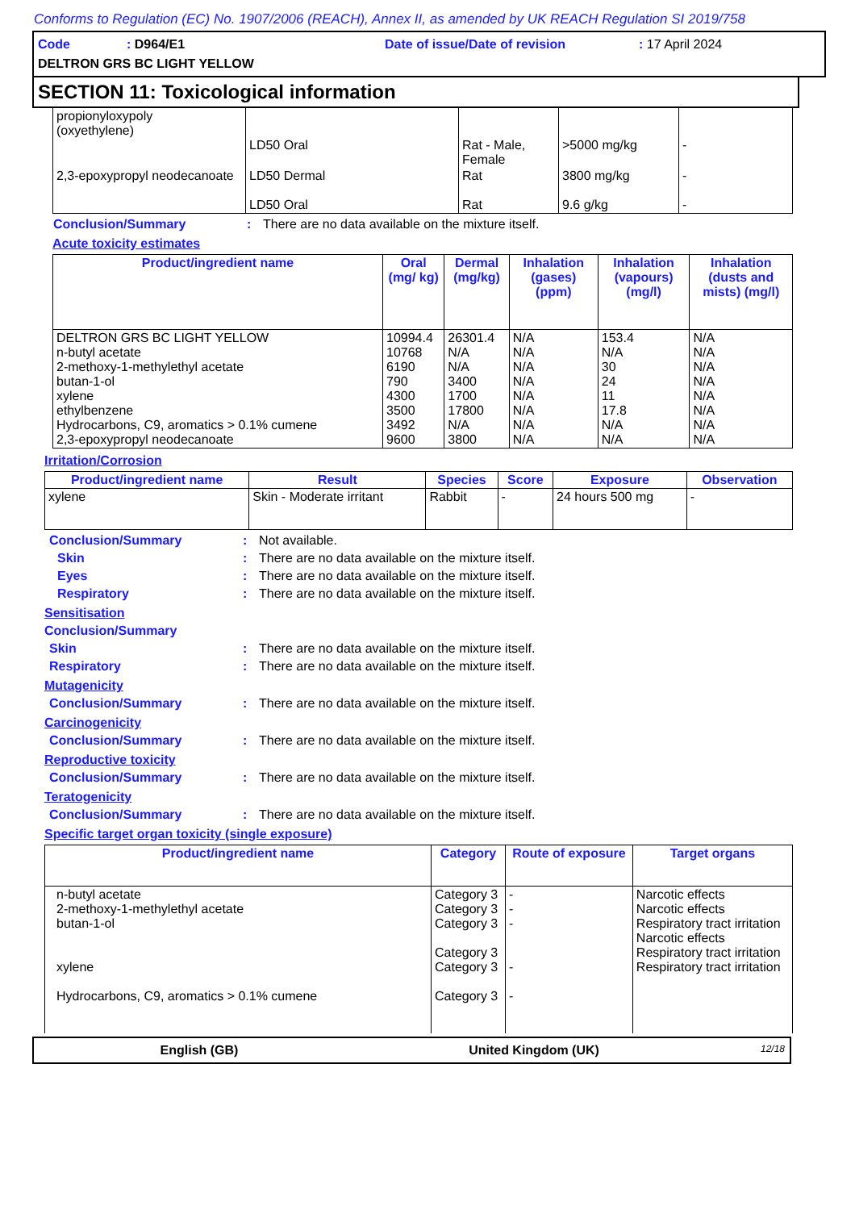Conforms to Regulation (EC) No. 1907/2006 (REACH), Annex II, as amended by UK REACH Regulation SI 2019/758
Code: D964/E1 Date of issue/Date of revision: 17 April 2024
DELTRON GRS BC LIGHT YELLOW
SECTION 11: Toxicological information
| propionyloxypoly (oxyethylene) | LD50 Oral | Rat - Male, Female | >5000 mg/kg | - |
| 2,3-epoxypropyl neodecanoate | LD50 Dermal LD50 Oral | Rat Rat | 3800 mg/kg 9.6 g/kg | - - |
Conclusion/Summary: There are no data available on the mixture itself.
Acute toxicity estimates
| Product/ingredient name | Oral (mg/ kg) | Dermal (mg/kg) | Inhalation (gases) (ppm) | Inhalation (vapours) (mg/l) | Inhalation (dusts and mists) (mg/l) |
| --- | --- | --- | --- | --- | --- |
| DELTRON GRS BC LIGHT YELLOW n-butyl acetate 2-methoxy-1-methylethyl acetate butan-1-ol xylene ethylbenzene Hydrocarbons, C9, aromatics > 0.1% cumene 2,3-epoxypropyl neodecanoate | 10994.4 10768 6190 790 4300 3500 3492 9600 | 26301.4 N/A N/A 3400 1700 17800 N/A 3800 | N/A N/A N/A N/A N/A N/A N/A N/A | 153.4 N/A 30 24 11 17.8 N/A N/A | N/A N/A N/A N/A N/A N/A N/A N/A |
Irritation/Corrosion
| Product/ingredient name | Result | Species | Score | Exposure | Observation |
| --- | --- | --- | --- | --- | --- |
| xylene | Skin - Moderate irritant | Rabbit | - | 24 hours 500 mg | - |
Conclusion/Summary: Not available.
Skin: There are no data available on the mixture itself.
Eyes: There are no data available on the mixture itself.
Respiratory: There are no data available on the mixture itself.
Sensitisation
Conclusion/Summary
Skin: There are no data available on the mixture itself.
Respiratory: There are no data available on the mixture itself.
Mutagenicity
Conclusion/Summary: There are no data available on the mixture itself.
Carcinogenicity
Conclusion/Summary: There are no data available on the mixture itself.
Reproductive toxicity
Conclusion/Summary: There are no data available on the mixture itself.
Teratogenicity
Conclusion/Summary: There are no data available on the mixture itself.
Specific target organ toxicity (single exposure)
| Product/ingredient name | Category | Route of exposure | Target organs |
| --- | --- | --- | --- |
| n-butyl acetate 2-methoxy-1-methylethyl acetate butan-1-ol xylene Hydrocarbons, C9, aromatics > 0.1% cumene | Category 3 Category 3 Category 3 Category 3 Category 3 Category 3 | - - - - - | Narcotic effects Narcotic effects Respiratory tract irritation Narcotic effects Respiratory tract irritation Respiratory tract irritation |
English (GB) United Kingdom (UK) 12/18